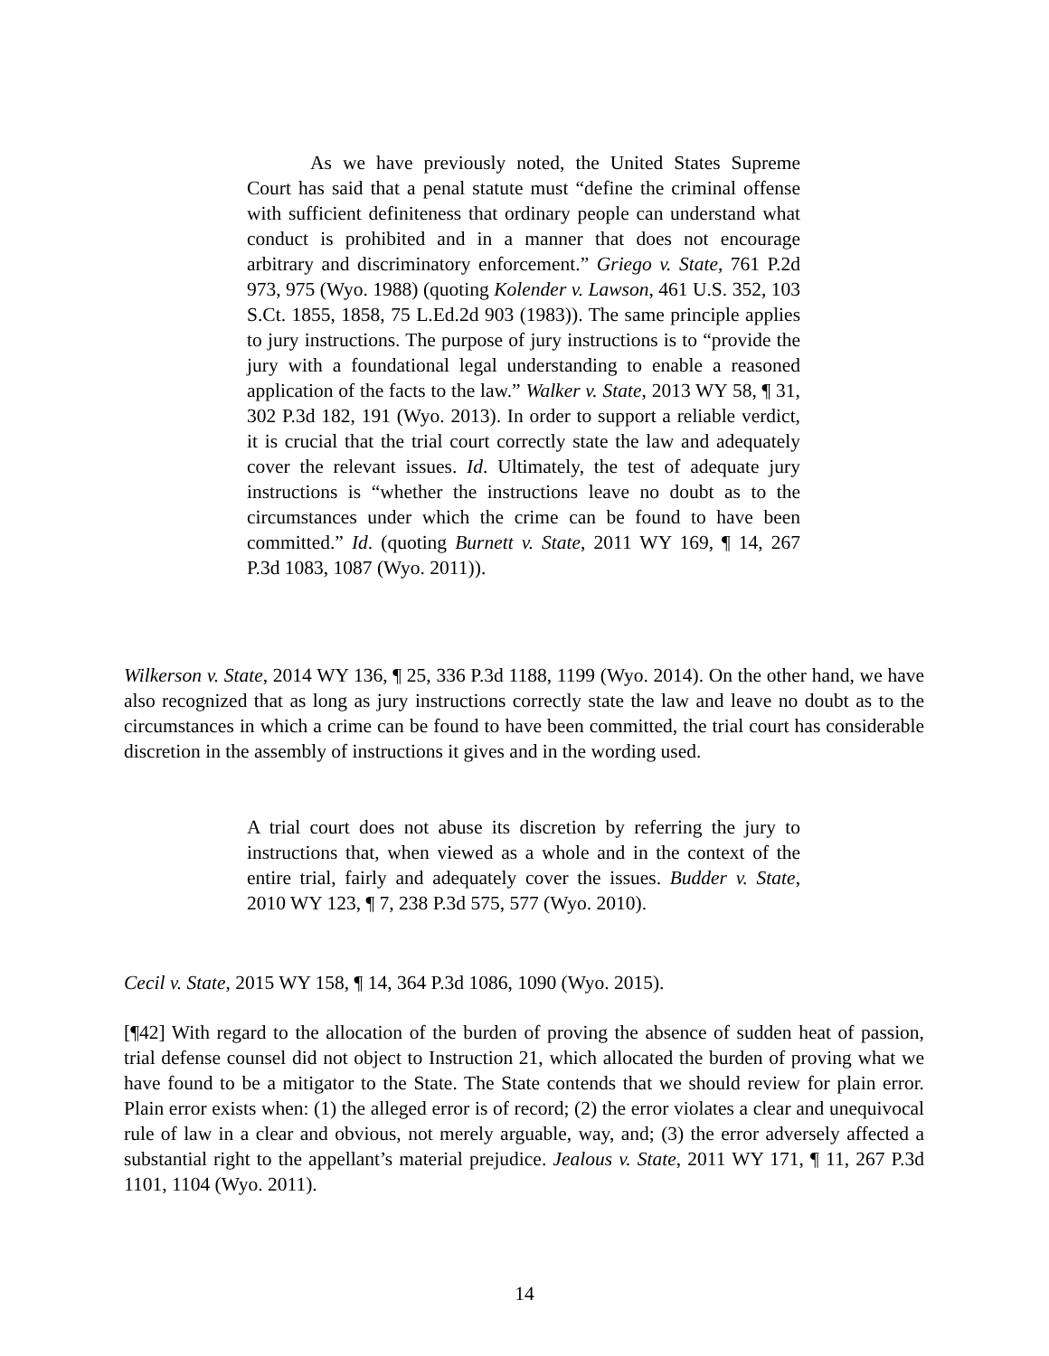As we have previously noted, the United States Supreme Court has said that a penal statute must “define the criminal offense with sufficient definiteness that ordinary people can understand what conduct is prohibited and in a manner that does not encourage arbitrary and discriminatory enforcement.” Griego v. State, 761 P.2d 973, 975 (Wyo. 1988) (quoting Kolender v. Lawson, 461 U.S. 352, 103 S.Ct. 1855, 1858, 75 L.Ed.2d 903 (1983)). The same principle applies to jury instructions. The purpose of jury instructions is to “provide the jury with a foundational legal understanding to enable a reasoned application of the facts to the law.” Walker v. State, 2013 WY 58, ¶ 31, 302 P.3d 182, 191 (Wyo. 2013). In order to support a reliable verdict, it is crucial that the trial court correctly state the law and adequately cover the relevant issues. Id. Ultimately, the test of adequate jury instructions is “whether the instructions leave no doubt as to the circumstances under which the crime can be found to have been committed.” Id. (quoting Burnett v. State, 2011 WY 169, ¶ 14, 267 P.3d 1083, 1087 (Wyo. 2011)).
Wilkerson v. State, 2014 WY 136, ¶ 25, 336 P.3d 1188, 1199 (Wyo. 2014). On the other hand, we have also recognized that as long as jury instructions correctly state the law and leave no doubt as to the circumstances in which a crime can be found to have been committed, the trial court has considerable discretion in the assembly of instructions it gives and in the wording used.
A trial court does not abuse its discretion by referring the jury to instructions that, when viewed as a whole and in the context of the entire trial, fairly and adequately cover the issues. Budder v. State, 2010 WY 123, ¶ 7, 238 P.3d 575, 577 (Wyo. 2010).
Cecil v. State, 2015 WY 158, ¶ 14, 364 P.3d 1086, 1090 (Wyo. 2015).
[¶42] With regard to the allocation of the burden of proving the absence of sudden heat of passion, trial defense counsel did not object to Instruction 21, which allocated the burden of proving what we have found to be a mitigator to the State. The State contends that we should review for plain error. Plain error exists when: (1) the alleged error is of record; (2) the error violates a clear and unequivocal rule of law in a clear and obvious, not merely arguable, way, and; (3) the error adversely affected a substantial right to the appellant’s material prejudice. Jealous v. State, 2011 WY 171, ¶ 11, 267 P.3d 1101, 1104 (Wyo. 2011).
14